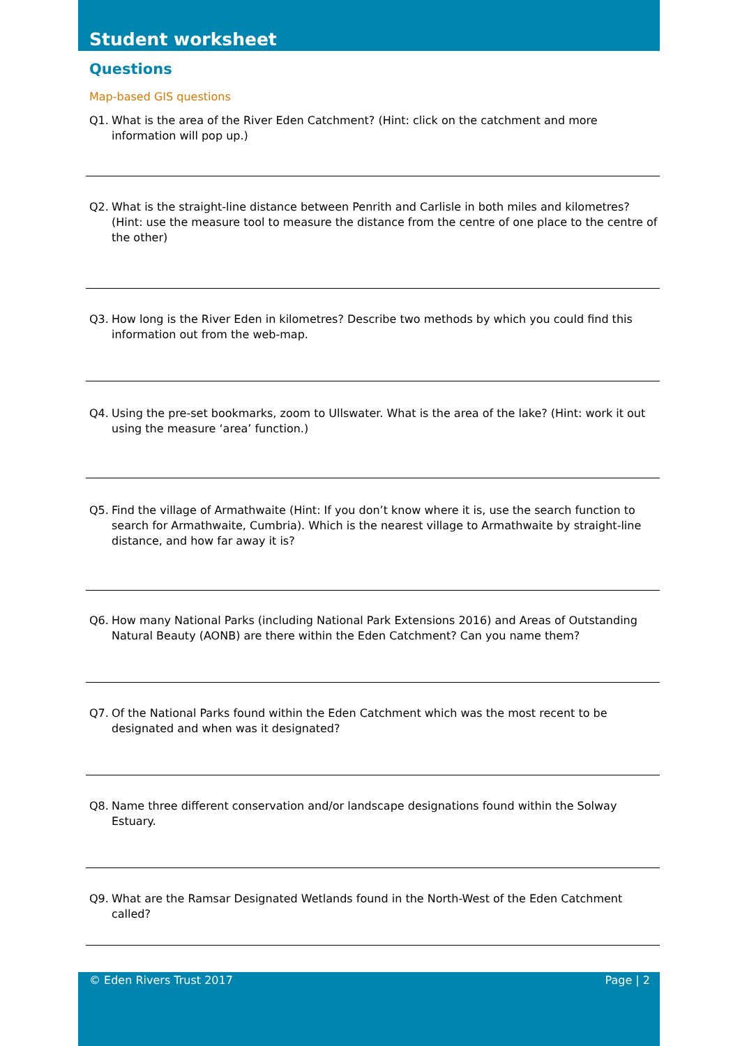Student worksheet
Questions
Map-based GIS questions
Q1. What is the area of the River Eden Catchment? (Hint: click on the catchment and more information will pop up.)
Q2. What is the straight-line distance between Penrith and Carlisle in both miles and kilometres? (Hint: use the measure tool to measure the distance from the centre of one place to the centre of the other)
Q3. How long is the River Eden in kilometres? Describe two methods by which you could find this information out from the web-map.
Q4. Using the pre-set bookmarks, zoom to Ullswater. What is the area of the lake? (Hint: work it out using the measure ‘area’ function.)
Q5. Find the village of Armathwaite (Hint: If you don’t know where it is, use the search function to search for Armathwaite, Cumbria). Which is the nearest village to Armathwaite by straight-line distance, and how far away it is?
Q6. How many National Parks (including National Park Extensions 2016) and Areas of Outstanding Natural Beauty (AONB) are there within the Eden Catchment? Can you name them?
Q7. Of the National Parks found within the Eden Catchment which was the most recent to be designated and when was it designated?
Q8. Name three different conservation and/or landscape designations found within the Solway Estuary.
Q9. What are the Ramsar Designated Wetlands found in the North-West of the Eden Catchment called?
© Eden Rivers Trust 2017 Page | 2